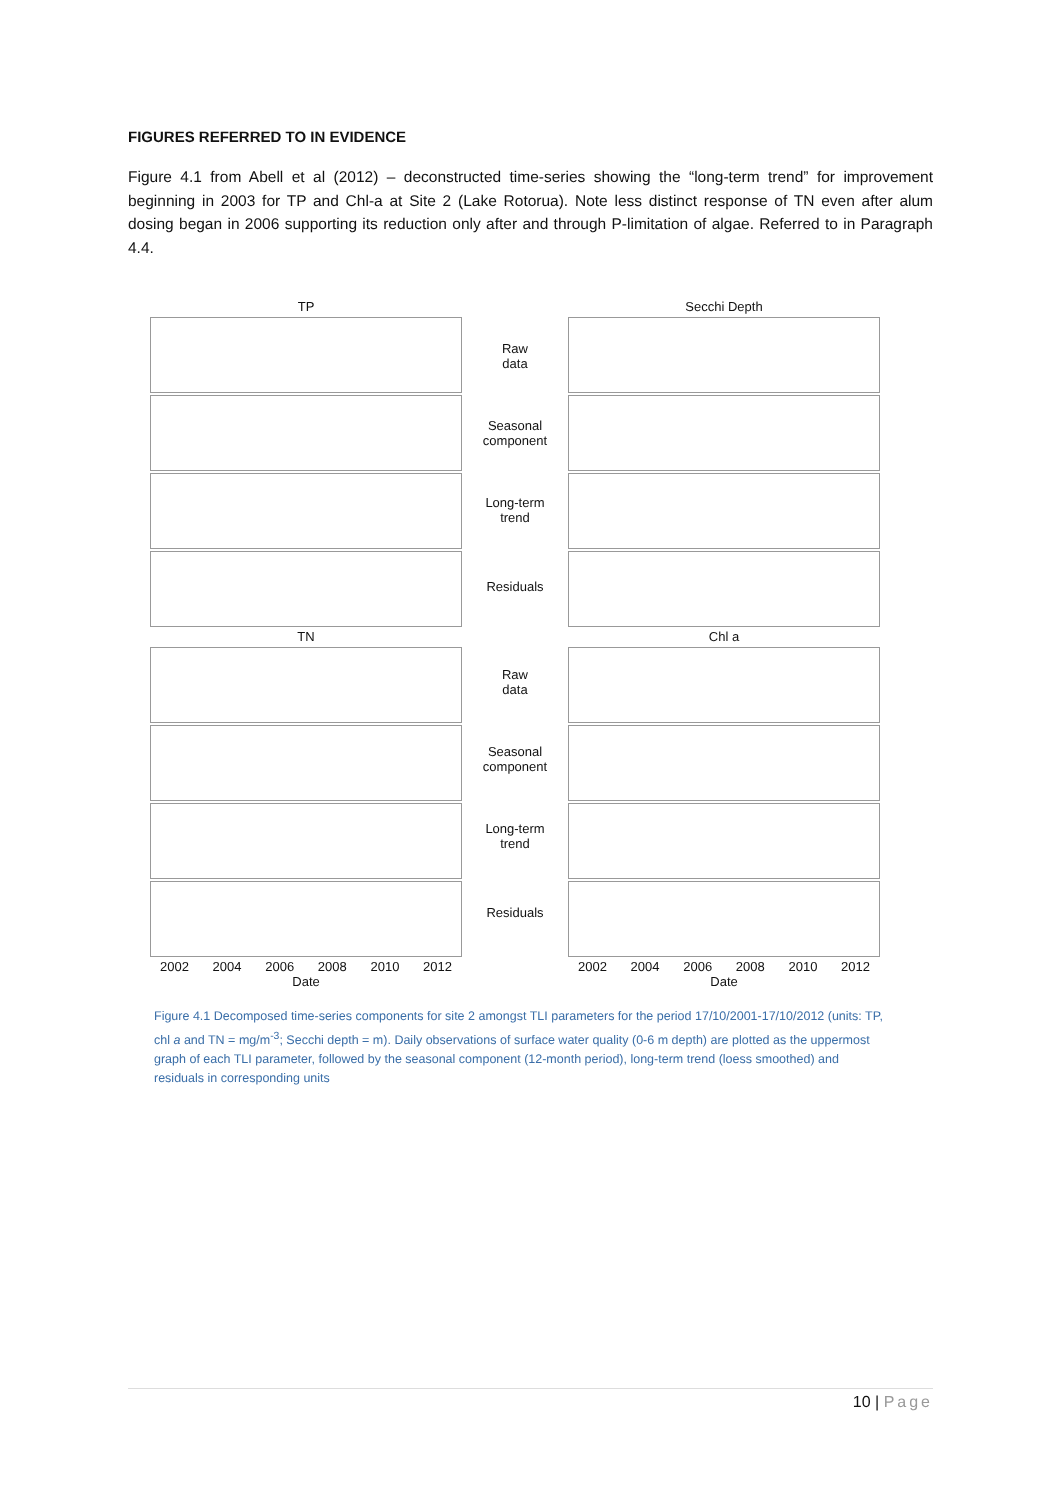FIGURES REFERRED TO IN EVIDENCE
Figure 4.1 from Abell et al (2012) – deconstructed time-series showing the “long-term trend” for improvement beginning in 2003 for TP and Chl-a at Site 2 (Lake Rotorua). Note less distinct response of TN even after alum dosing began in 2006 supporting its reduction only after and through P-limitation of algae. Referred to in Paragraph 4.4.
TP
TN
2002 2004 2006 2008 2010 2012
Date
Raw
data
Seasonal
component
Long-term
trend
Residuals
Raw
data
Seasonal
component
Long-term
trend
Residuals
Secchi Depth
Chl a
2002 2004 2006 2008 2010 2012
Date
Figure 4.1 Decomposed time-series components for site 2 amongst TLI parameters for the period 17/10/2001-17/10/2012 (units: TP, chl a and TN = mg/m<sup>-3</sup>; Secchi depth = m). Daily observations of surface water quality (0-6 m depth) are plotted as the uppermost graph of each TLI parameter, followed by the seasonal component (12-month period), long-term trend (loess smoothed) and residuals in corresponding units
10 | Page